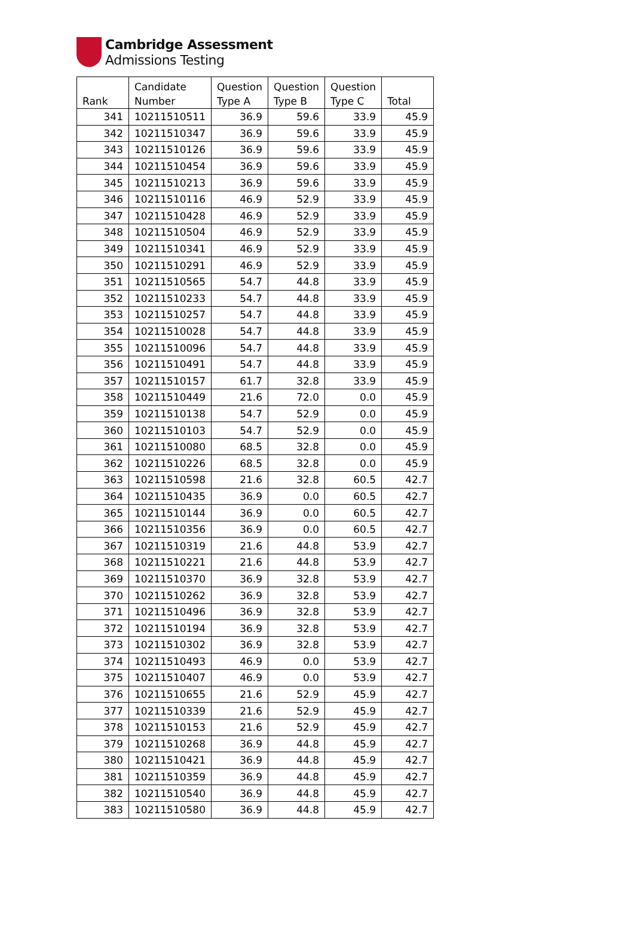Cambridge Assessment
Admissions Testing
| Rank | Candidate Number | Question Type A | Question Type B | Question Type C | Total |
| --- | --- | --- | --- | --- | --- |
| 341 | 10211510511 | 36.9 | 59.6 | 33.9 | 45.9 |
| 342 | 10211510347 | 36.9 | 59.6 | 33.9 | 45.9 |
| 343 | 10211510126 | 36.9 | 59.6 | 33.9 | 45.9 |
| 344 | 10211510454 | 36.9 | 59.6 | 33.9 | 45.9 |
| 345 | 10211510213 | 36.9 | 59.6 | 33.9 | 45.9 |
| 346 | 10211510116 | 46.9 | 52.9 | 33.9 | 45.9 |
| 347 | 10211510428 | 46.9 | 52.9 | 33.9 | 45.9 |
| 348 | 10211510504 | 46.9 | 52.9 | 33.9 | 45.9 |
| 349 | 10211510341 | 46.9 | 52.9 | 33.9 | 45.9 |
| 350 | 10211510291 | 46.9 | 52.9 | 33.9 | 45.9 |
| 351 | 10211510565 | 54.7 | 44.8 | 33.9 | 45.9 |
| 352 | 10211510233 | 54.7 | 44.8 | 33.9 | 45.9 |
| 353 | 10211510257 | 54.7 | 44.8 | 33.9 | 45.9 |
| 354 | 10211510028 | 54.7 | 44.8 | 33.9 | 45.9 |
| 355 | 10211510096 | 54.7 | 44.8 | 33.9 | 45.9 |
| 356 | 10211510491 | 54.7 | 44.8 | 33.9 | 45.9 |
| 357 | 10211510157 | 61.7 | 32.8 | 33.9 | 45.9 |
| 358 | 10211510449 | 21.6 | 72.0 | 0.0 | 45.9 |
| 359 | 10211510138 | 54.7 | 52.9 | 0.0 | 45.9 |
| 360 | 10211510103 | 54.7 | 52.9 | 0.0 | 45.9 |
| 361 | 10211510080 | 68.5 | 32.8 | 0.0 | 45.9 |
| 362 | 10211510226 | 68.5 | 32.8 | 0.0 | 45.9 |
| 363 | 10211510598 | 21.6 | 32.8 | 60.5 | 42.7 |
| 364 | 10211510435 | 36.9 | 0.0 | 60.5 | 42.7 |
| 365 | 10211510144 | 36.9 | 0.0 | 60.5 | 42.7 |
| 366 | 10211510356 | 36.9 | 0.0 | 60.5 | 42.7 |
| 367 | 10211510319 | 21.6 | 44.8 | 53.9 | 42.7 |
| 368 | 10211510221 | 21.6 | 44.8 | 53.9 | 42.7 |
| 369 | 10211510370 | 36.9 | 32.8 | 53.9 | 42.7 |
| 370 | 10211510262 | 36.9 | 32.8 | 53.9 | 42.7 |
| 371 | 10211510496 | 36.9 | 32.8 | 53.9 | 42.7 |
| 372 | 10211510194 | 36.9 | 32.8 | 53.9 | 42.7 |
| 373 | 10211510302 | 36.9 | 32.8 | 53.9 | 42.7 |
| 374 | 10211510493 | 46.9 | 0.0 | 53.9 | 42.7 |
| 375 | 10211510407 | 46.9 | 0.0 | 53.9 | 42.7 |
| 376 | 10211510655 | 21.6 | 52.9 | 45.9 | 42.7 |
| 377 | 10211510339 | 21.6 | 52.9 | 45.9 | 42.7 |
| 378 | 10211510153 | 21.6 | 52.9 | 45.9 | 42.7 |
| 379 | 10211510268 | 36.9 | 44.8 | 45.9 | 42.7 |
| 380 | 10211510421 | 36.9 | 44.8 | 45.9 | 42.7 |
| 381 | 10211510359 | 36.9 | 44.8 | 45.9 | 42.7 |
| 382 | 10211510540 | 36.9 | 44.8 | 45.9 | 42.7 |
| 383 | 10211510580 | 36.9 | 44.8 | 45.9 | 42.7 |